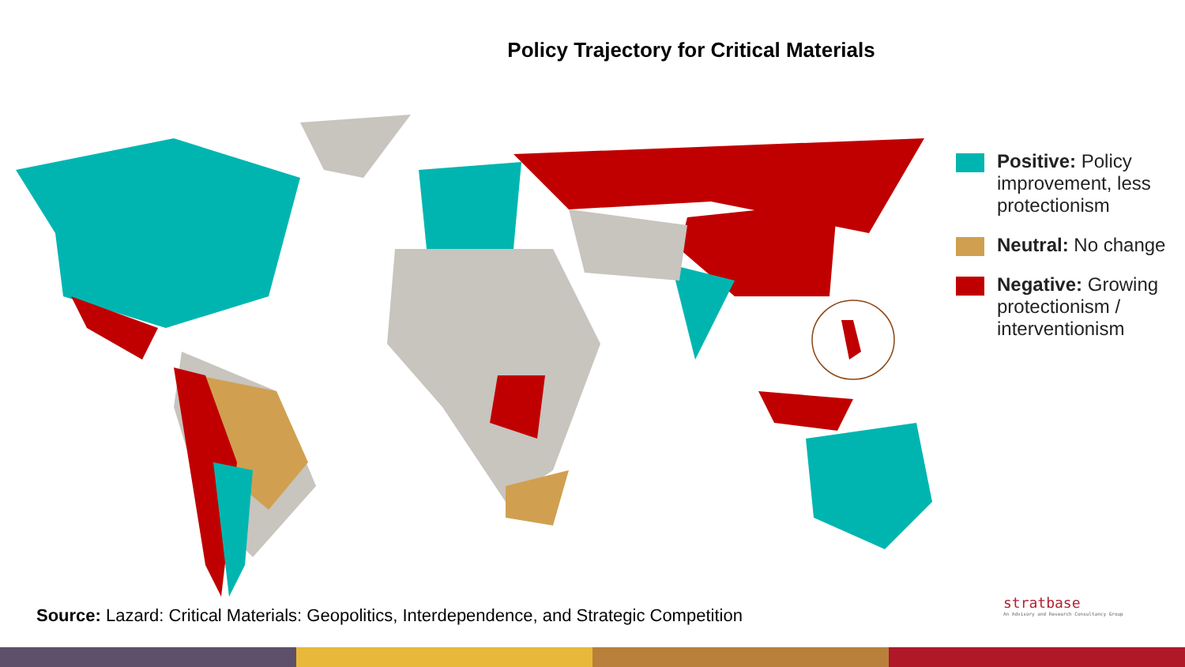Policy Trajectory for Critical Materials
Positive: Policy improvement, less protectionism
Neutral: No change
Negative: Growing protectionism / interventionism
Source: Lazard: Critical Materials: Geopolitics, Interdependence, and Strategic Competition
stratbase
An Advisory and Research Consultancy Group